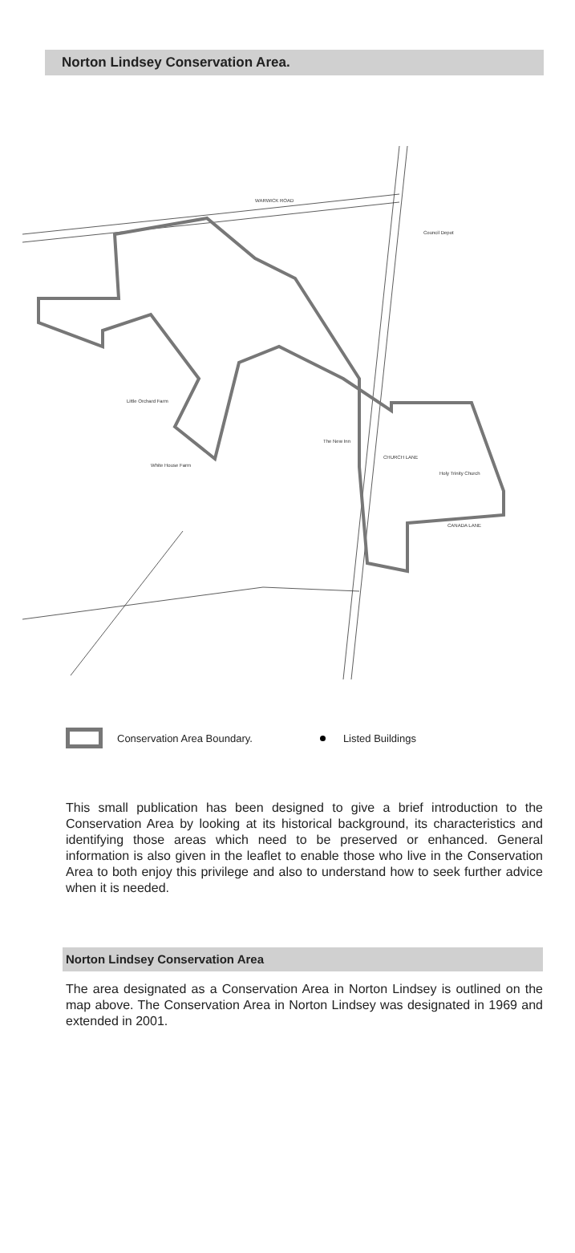Norton Lindsey Conservation Area.
WARWICK ROAD
Council Depot
CHURCH LANE
Little Orchard Farm
White House Farm
Holy Trinity Church
CANADA LANE
The New Inn
Conservation Area Boundary.
Listed Buildings
This small publication has been designed to give a brief introduction to the Conservation Area by looking at its historical background, its characteristics and identifying those areas which need to be preserved or enhanced. General information is also given in the leaflet to enable those who live in the Conservation Area to both enjoy this privilege and also to understand how to seek further advice when it is needed.
Norton Lindsey Conservation Area
The area designated as a Conservation Area in Norton Lindsey is outlined on the map above. The Conservation Area in Norton Lindsey was designated in 1969 and extended in 2001.